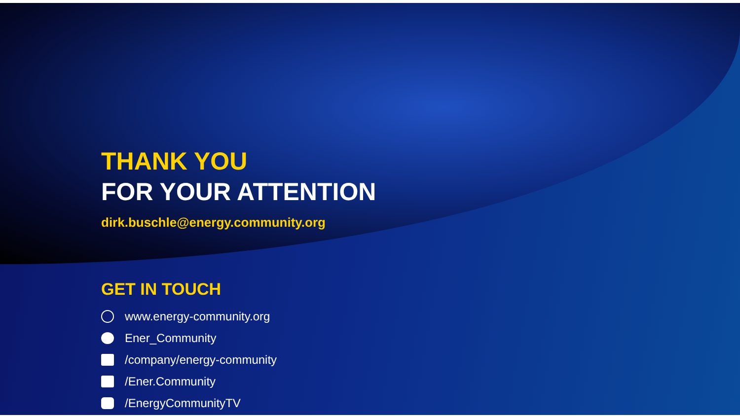THANK YOU
FOR YOUR ATTENTION
dirk.buschle@energy.community.org
GET IN TOUCH
www.energy-community.org
Ener_Community
/company/energy-community
/Ener.Community
/EnergyCommunityTV